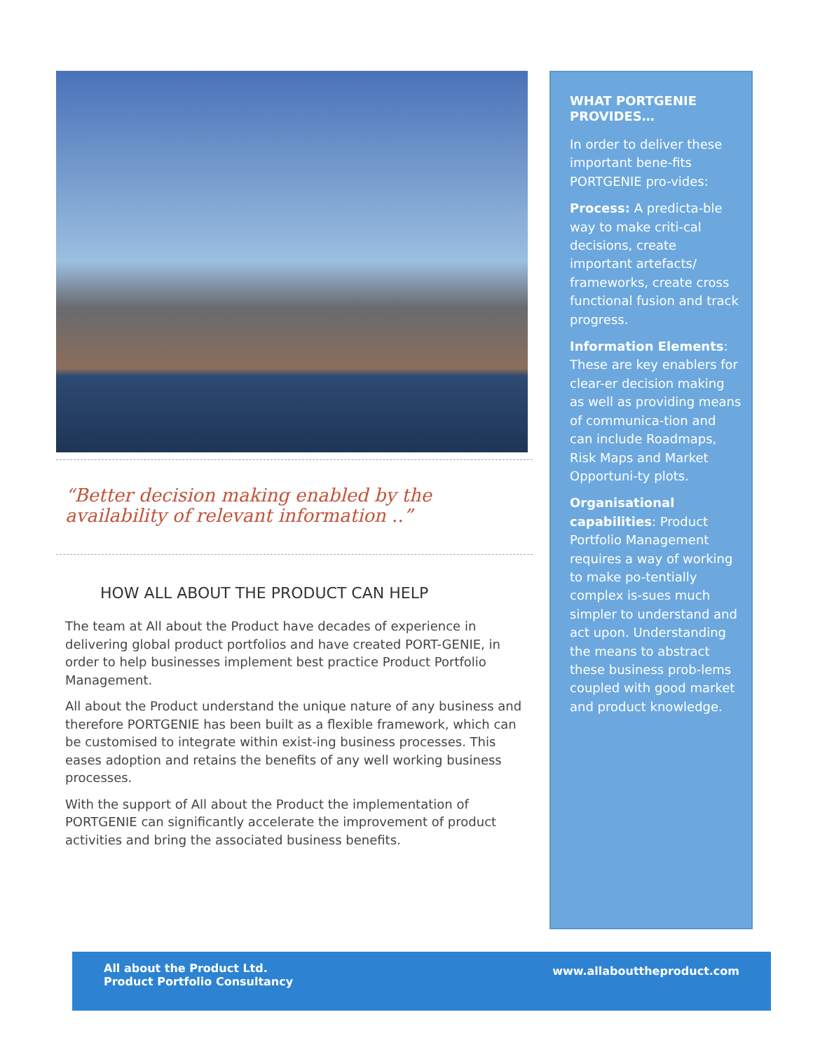“Better decision making enabled by the availability of relevant information ..”
HOW ALL ABOUT THE PRODUCT CAN HELP
The team at All about the Product have decades of experience in delivering global product portfolios and have created PORT-GENIE, in order to help businesses implement best practice Product Portfolio Management.
All about the Product understand the unique nature of any business and therefore PORTGENIE has been built as a flexible framework, which can be customised to integrate within exist-ing business processes. This eases adoption and retains the benefits of any well working business processes.
With the support of All about the Product the implementation of PORTGENIE can significantly accelerate the improvement of product activities and bring the associated business benefits.
WHAT PORTGENIE PROVIDES…
In order to deliver these important bene-fits PORTGENIE pro-vides:
Process: A predicta-ble way to make criti-cal decisions, create important artefacts/ frameworks, create cross functional fusion and track progress.
Information Elements: These are key enablers for clear-er decision making as well as providing means of communica-tion and can include Roadmaps, Risk Maps and Market Opportuni-ty plots.
Organisational capabilities: Product Portfolio Management requires a way of working to make po-tentially complex is-sues much simpler to understand and act upon. Understanding the means to abstract these business prob-lems coupled with good market and product knowledge.
All about the Product Ltd.
Product Portfolio Consultancy
www.allabouttheproduct.com